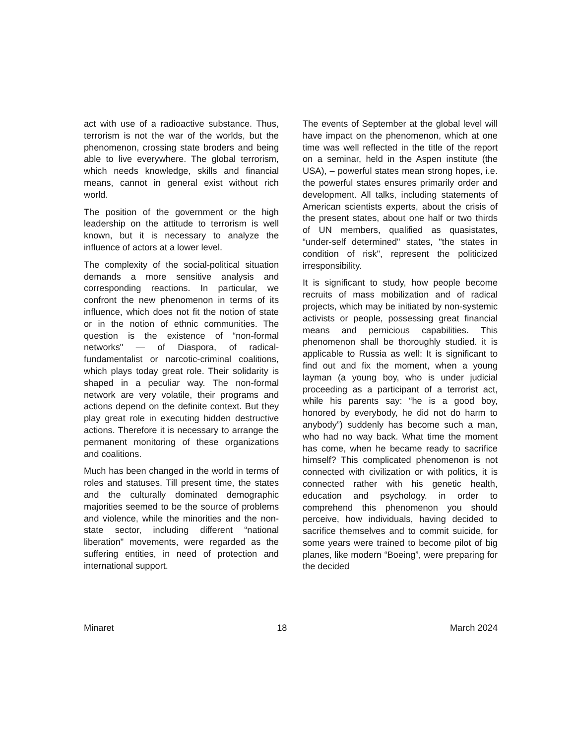act with use of a radioactive substance. Thus, terrorism is not the war of the worlds, but the phenomenon, crossing state broders and being able to live everywhere. The global terrorism, which needs knowledge, skills and financial means, cannot in general exist without rich world.
The position of the government or the high leadership on the attitude to terrorism is well known, but it is necessary to analyze the influence of actors at a lower level.
The complexity of the social-political situation demands a more sensitive analysis and corresponding reactions. In particular, we confront the new phenomenon in terms of its influence, which does not fit the notion of state or in the notion of ethnic communities. The question is the existence of “non-formal networks" — of Diaspora, of radical-fundamentalist or narcotic-criminal coalitions, which plays today great role. Their solidarity is shaped in a peculiar way. The non-formal network are very volatile, their programs and actions depend on the definite context. But they play great role in executing hidden destructive actions. Therefore it is necessary to arrange the permanent monitoring of these organizations and coalitions.
Much has been changed in the world in terms of roles and statuses. Till present time, the states and the culturally dominated demographic majorities seemed to be the source of problems and violence, while the minorities and the non-state sector, including different “national liberation" movements, were regarded as the suffering entities, in need of protection and international support.
The events of September at the global level will have impact on the phenomenon, which at one time was well reflected in the title of the report on a seminar, held in the Aspen institute (the USA), – powerful states mean strong hopes, i.e. the powerful states ensures primarily order and development. All talks, including statements of American scientists experts, about the crisis of the present states, about one half or two thirds of UN members, qualified as quasistates, “under-self determined" states, "the states in condition of risk", represent the politicized irresponsibility.
It is significant to study, how people become recruits of mass mobilization and of radical projects, which may be initiated by non-systemic activists or people, possessing great financial means and pernicious capabilities. This phenomenon shall be thoroughly studied. it is applicable to Russia as well: It is significant to find out and fix the moment, when a young layman (a young boy, who is under judicial proceeding as a participant of a terrorist act, while his parents say: “he is a good boy, honored by everybody, he did not do harm to anybody”) suddenly has become such a man, who had no way back. What time the moment has come, when he became ready to sacrifice himself? This complicated phenomenon is not connected with civilization or with politics, it is connected rather with his genetic health, education and psychology. in order to comprehend this phenomenon you should perceive, how individuals, having decided to sacrifice themselves and to commit suicide, for some years were trained to become pilot of big planes, like modern “Boeing”, were preparing for the decided
Minaret 18 March 2024